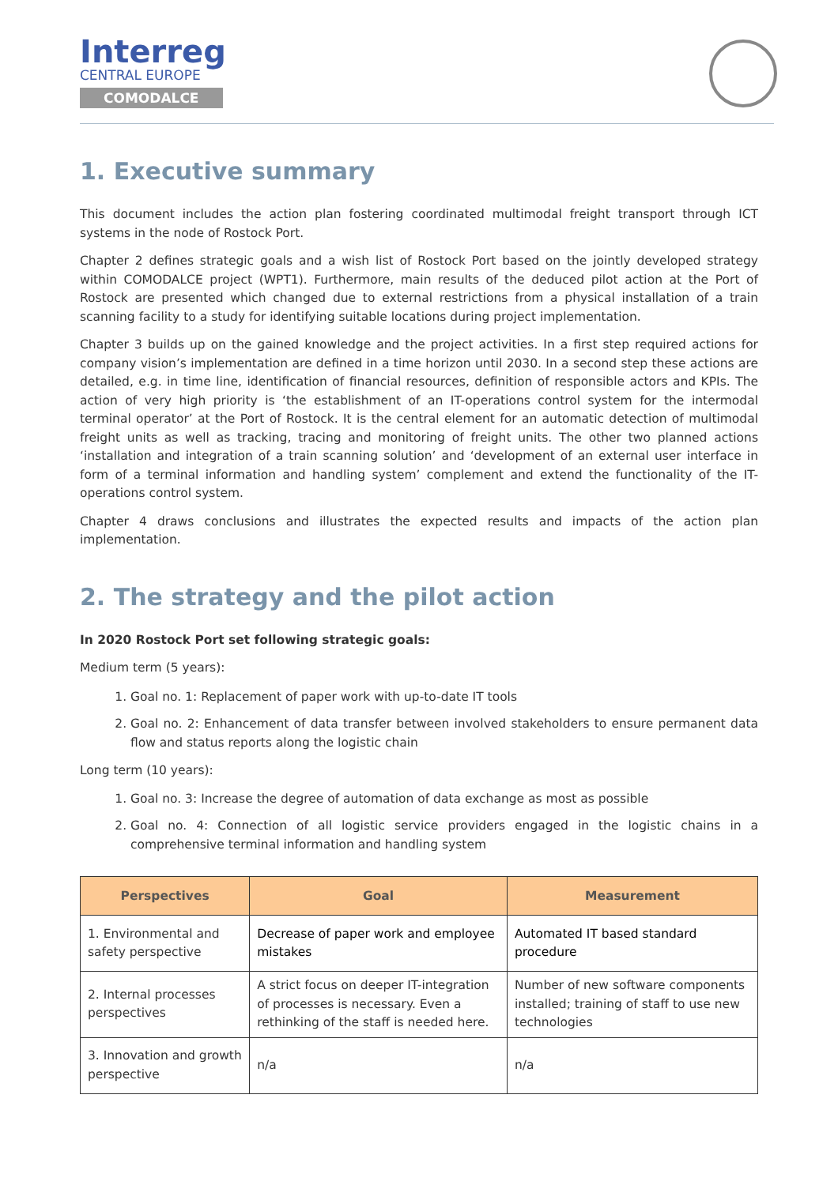Interreg
CENTRAL EUROPE
COMODALCE
1. Executive summary
This document includes the action plan fostering coordinated multimodal freight transport through ICT systems in the node of Rostock Port.
Chapter 2 defines strategic goals and a wish list of Rostock Port based on the jointly developed strategy within COMODALCE project (WPT1). Furthermore, main results of the deduced pilot action at the Port of Rostock are presented which changed due to external restrictions from a physical installation of a train scanning facility to a study for identifying suitable locations during project implementation.
Chapter 3 builds up on the gained knowledge and the project activities. In a first step required actions for company vision’s implementation are defined in a time horizon until 2030. In a second step these actions are detailed, e.g. in time line, identification of financial resources, definition of responsible actors and KPIs. The action of very high priority is ‘the establishment of an IT-operations control system for the intermodal terminal operator’ at the Port of Rostock. It is the central element for an automatic detection of multimodal freight units as well as tracking, tracing and monitoring of freight units. The other two planned actions ‘installation and integration of a train scanning solution’ and ‘development of an external user interface in form of a terminal information and handling system’ complement and extend the functionality of the IT-operations control system.
Chapter 4 draws conclusions and illustrates the expected results and impacts of the action plan implementation.
2. The strategy and the pilot action
In 2020 Rostock Port set following strategic goals:
Medium term (5 years):
1. Goal no. 1: Replacement of paper work with up-to-date IT tools
2. Goal no. 2: Enhancement of data transfer between involved stakeholders to ensure permanent data flow and status reports along the logistic chain
Long term (10 years):
1. Goal no. 3: Increase the degree of automation of data exchange as most as possible
2. Goal no. 4: Connection of all logistic service providers engaged in the logistic chains in a comprehensive terminal information and handling system
| Perspectives | Goal | Measurement |
| --- | --- | --- |
| 1. Environmental and safety perspective | Decrease of paper work and employee mistakes | Automated IT based standard procedure |
| 2. Internal processes perspectives | A strict focus on deeper IT-integration of processes is necessary. Even a rethinking of the staff is needed here. | Number of new software components installed; training of staff to use new technologies |
| 3. Innovation and growth perspective | n/a | n/a |